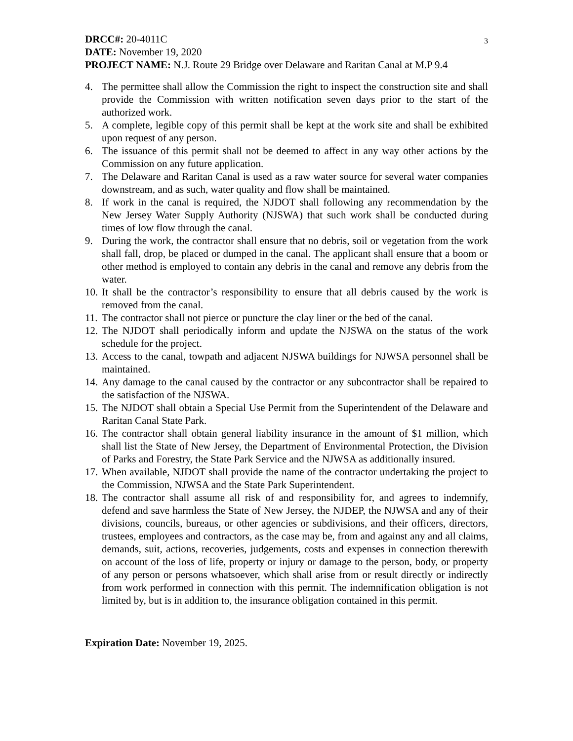DRCC#: 20-4011C 3
DATE: November 19, 2020
PROJECT NAME: N.J. Route 29 Bridge over Delaware and Raritan Canal at M.P 9.4
4. The permittee shall allow the Commission the right to inspect the construction site and shall provide the Commission with written notification seven days prior to the start of the authorized work.
5. A complete, legible copy of this permit shall be kept at the work site and shall be exhibited upon request of any person.
6. The issuance of this permit shall not be deemed to affect in any way other actions by the Commission on any future application.
7. The Delaware and Raritan Canal is used as a raw water source for several water companies downstream, and as such, water quality and flow shall be maintained.
8. If work in the canal is required, the NJDOT shall following any recommendation by the New Jersey Water Supply Authority (NJSWA) that such work shall be conducted during times of low flow through the canal.
9. During the work, the contractor shall ensure that no debris, soil or vegetation from the work shall fall, drop, be placed or dumped in the canal. The applicant shall ensure that a boom or other method is employed to contain any debris in the canal and remove any debris from the water.
10. It shall be the contractor’s responsibility to ensure that all debris caused by the work is removed from the canal.
11. The contractor shall not pierce or puncture the clay liner or the bed of the canal.
12. The NJDOT shall periodically inform and update the NJSWA on the status of the work schedule for the project.
13. Access to the canal, towpath and adjacent NJSWA buildings for NJWSA personnel shall be maintained.
14. Any damage to the canal caused by the contractor or any subcontractor shall be repaired to the satisfaction of the NJSWA.
15. The NJDOT shall obtain a Special Use Permit from the Superintendent of the Delaware and Raritan Canal State Park.
16. The contractor shall obtain general liability insurance in the amount of $1 million, which shall list the State of New Jersey, the Department of Environmental Protection, the Division of Parks and Forestry, the State Park Service and the NJWSA as additionally insured.
17. When available, NJDOT shall provide the name of the contractor undertaking the project to the Commission, NJWSA and the State Park Superintendent.
18. The contractor shall assume all risk of and responsibility for, and agrees to indemnify, defend and save harmless the State of New Jersey, the NJDEP, the NJWSA and any of their divisions, councils, bureaus, or other agencies or subdivisions, and their officers, directors, trustees, employees and contractors, as the case may be, from and against any and all claims, demands, suit, actions, recoveries, judgements, costs and expenses in connection therewith on account of the loss of life, property or injury or damage to the person, body, or property of any person or persons whatsoever, which shall arise from or result directly or indirectly from work performed in connection with this permit. The indemnification obligation is not limited by, but is in addition to, the insurance obligation contained in this permit.
Expiration Date: November 19, 2025.